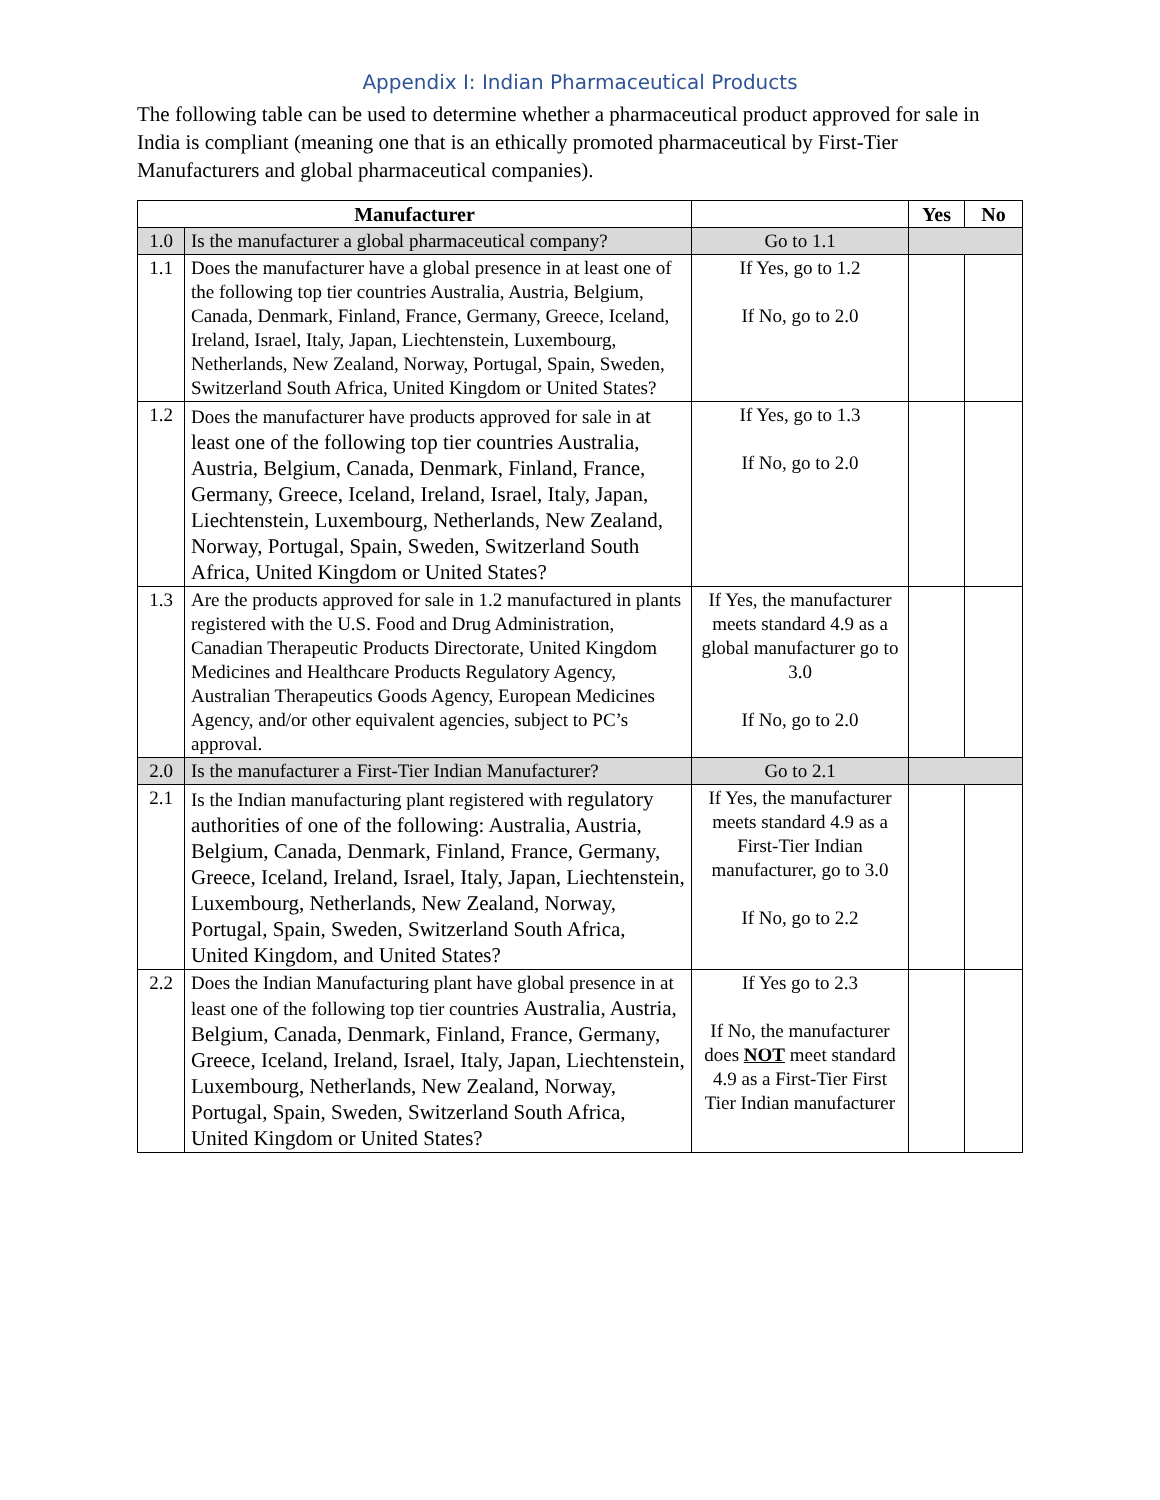Appendix I: Indian Pharmaceutical Products
The following table can be used to determine whether a pharmaceutical product approved for sale in India is compliant (meaning one that is an ethically promoted pharmaceutical by First-Tier Manufacturers and global pharmaceutical companies).
| Manufacturer | | | Yes | No |
| --- | --- | --- | --- | --- |
| 1.0 | Is the manufacturer a global pharmaceutical company? | Go to 1.1 | | |
| 1.1 | Does the manufacturer have a global presence in at least one of the following top tier countries Australia, Austria, Belgium, Canada, Denmark, Finland, France, Germany, Greece, Iceland, Ireland, Israel, Italy, Japan, Liechtenstein, Luxembourg, Netherlands, New Zealand, Norway, Portugal, Spain, Sweden, Switzerland South Africa, United Kingdom or United States? | If Yes, go to 1.2 If No, go to 2.0 | | |
| 1.2 | Does the manufacturer have products approved for sale in at least one of the following top tier countries Australia, Austria, Belgium, Canada, Denmark, Finland, France, Germany, Greece, Iceland, Ireland, Israel, Italy, Japan, Liechtenstein, Luxembourg, Netherlands, New Zealand, Norway, Portugal, Spain, Sweden, Switzerland South Africa, United Kingdom or United States? | If Yes, go to 1.3 If No, go to 2.0 | | |
| 1.3 | Are the products approved for sale in 1.2 manufactured in plants registered with the U.S. Food and Drug Administration, Canadian Therapeutic Products Directorate, United Kingdom Medicines and Healthcare Products Regulatory Agency, Australian Therapeutics Goods Agency, European Medicines Agency, and/or other equivalent agencies, subject to PC’s approval. | If Yes, the manufacturer meets standard 4.9 as a global manufacturer go to 3.0 If No, go to 2.0 | | |
| 2.0 | Is the manufacturer a First-Tier Indian Manufacturer? | Go to 2.1 | | |
| 2.1 | Is the Indian manufacturing plant registered with regulatory authorities of one of the following: Australia, Austria, Belgium, Canada, Denmark, Finland, France, Germany, Greece, Iceland, Ireland, Israel, Italy, Japan, Liechtenstein, Luxembourg, Netherlands, New Zealand, Norway, Portugal, Spain, Sweden, Switzerland South Africa, United Kingdom, and United States? | If Yes, the manufacturer meets standard 4.9 as a First-Tier Indian manufacturer, go to 3.0 If No, go to 2.2 | | |
| 2.2 | Does the Indian Manufacturing plant have global presence in at least one of the following top tier countries Australia, Austria, Belgium, Canada, Denmark, Finland, France, Germany, Greece, Iceland, Ireland, Israel, Italy, Japan, Liechtenstein, Luxembourg, Netherlands, New Zealand, Norway, Portugal, Spain, Sweden, Switzerland South Africa, United Kingdom or United States? | If Yes go to 2.3 If No, the manufacturer does NOT meet standard 4.9 as a First-Tier First Tier Indian manufacturer | | |